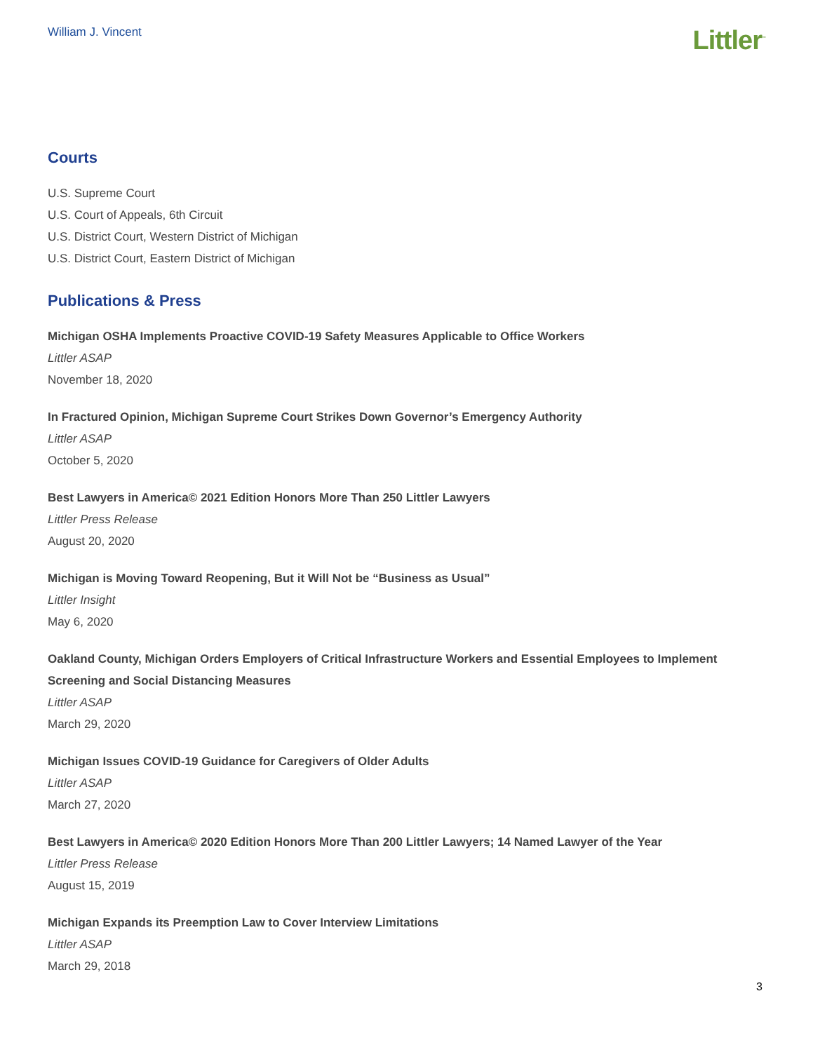William J. Vincent
Littler<sup>™</sup>
Courts
U.S. Supreme Court
U.S. Court of Appeals, 6th Circuit
U.S. District Court, Western District of Michigan
U.S. District Court, Eastern District of Michigan
Publications & Press
Michigan OSHA Implements Proactive COVID-19 Safety Measures Applicable to Office Workers
Littler ASAP
November 18, 2020
In Fractured Opinion, Michigan Supreme Court Strikes Down Governor’s Emergency Authority
Littler ASAP
October 5, 2020
Best Lawyers in America© 2021 Edition Honors More Than 250 Littler Lawyers
Littler Press Release
August 20, 2020
Michigan is Moving Toward Reopening, But it Will Not be “Business as Usual”
Littler Insight
May 6, 2020
Oakland County, Michigan Orders Employers of Critical Infrastructure Workers and Essential Employees to Implement Screening and Social Distancing Measures
Littler ASAP
March 29, 2020
Michigan Issues COVID-19 Guidance for Caregivers of Older Adults
Littler ASAP
March 27, 2020
Best Lawyers in America© 2020 Edition Honors More Than 200 Littler Lawyers; 14 Named Lawyer of the Year
Littler Press Release
August 15, 2019
Michigan Expands its Preemption Law to Cover Interview Limitations
Littler ASAP
March 29, 2018
3